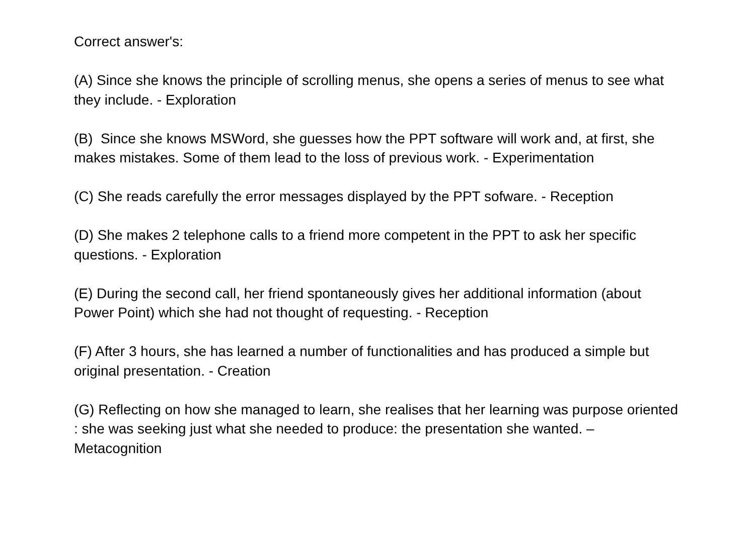Correct answer's:
(A) Since she knows the principle of scrolling menus, she opens a series of menus to see what they include. - Exploration
(B) Since she knows MSWord, she guesses how the PPT software will work and, at first, she makes mistakes. Some of them lead to the loss of previous work. - Experimentation
(C) She reads carefully the error messages displayed by the PPT sofware. - Reception
(D) She makes 2 telephone calls to a friend more competent in the PPT to ask her specific questions. - Exploration
(E) During the second call, her friend spontaneously gives her additional information (about Power Point) which she had not thought of requesting. - Reception
(F) After 3 hours, she has learned a number of functionalities and has produced a simple but original presentation. - Creation
(G) Reflecting on how she managed to learn, she realises that her learning was purpose oriented : she was seeking just what she needed to produce: the presentation she wanted. – Metacognition